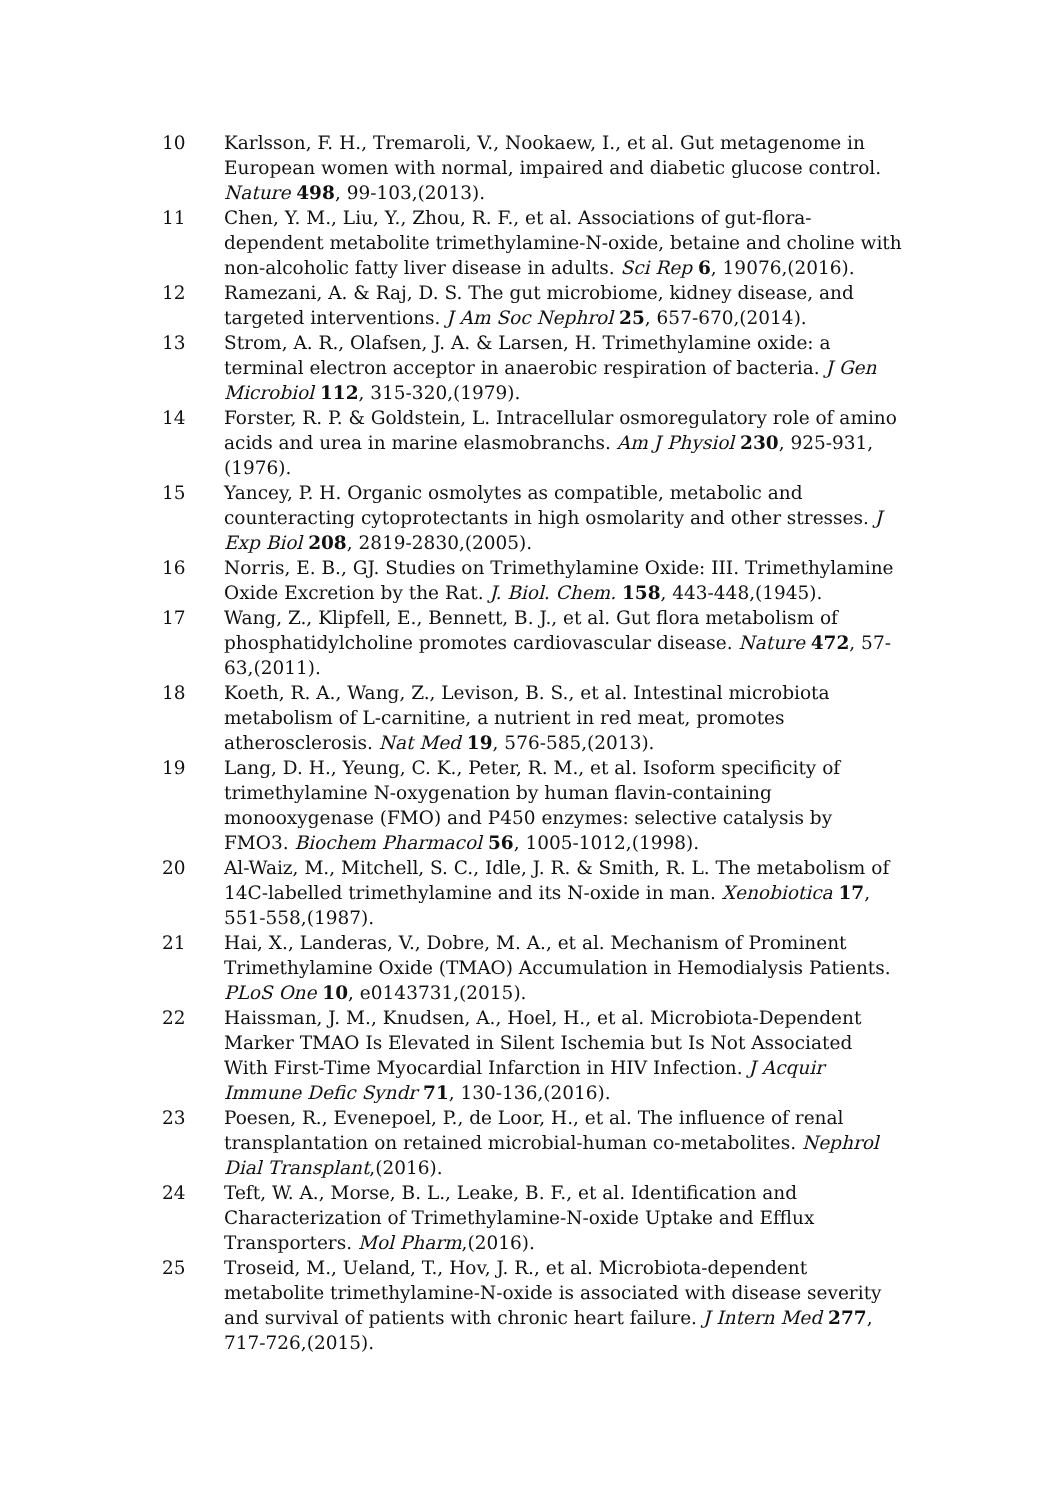10 Karlsson, F. H., Tremaroli, V., Nookaew, I., et al. Gut metagenome in European women with normal, impaired and diabetic glucose control. Nature 498, 99-103,(2013).
11 Chen, Y. M., Liu, Y., Zhou, R. F., et al. Associations of gut-flora-dependent metabolite trimethylamine-N-oxide, betaine and choline with non-alcoholic fatty liver disease in adults. Sci Rep 6, 19076,(2016).
12 Ramezani, A. & Raj, D. S. The gut microbiome, kidney disease, and targeted interventions. J Am Soc Nephrol 25, 657-670,(2014).
13 Strom, A. R., Olafsen, J. A. & Larsen, H. Trimethylamine oxide: a terminal electron acceptor in anaerobic respiration of bacteria. J Gen Microbiol 112, 315-320,(1979).
14 Forster, R. P. & Goldstein, L. Intracellular osmoregulatory role of amino acids and urea in marine elasmobranchs. Am J Physiol 230, 925-931,(1976).
15 Yancey, P. H. Organic osmolytes as compatible, metabolic and counteracting cytoprotectants in high osmolarity and other stresses. J Exp Biol 208, 2819-2830,(2005).
16 Norris, E. B., GJ. Studies on Trimethylamine Oxide: III. Trimethylamine Oxide Excretion by the Rat. J. Biol. Chem. 158, 443-448,(1945).
17 Wang, Z., Klipfell, E., Bennett, B. J., et al. Gut flora metabolism of phosphatidylcholine promotes cardiovascular disease. Nature 472, 57-63,(2011).
18 Koeth, R. A., Wang, Z., Levison, B. S., et al. Intestinal microbiota metabolism of L-carnitine, a nutrient in red meat, promotes atherosclerosis. Nat Med 19, 576-585,(2013).
19 Lang, D. H., Yeung, C. K., Peter, R. M., et al. Isoform specificity of trimethylamine N-oxygenation by human flavin-containing monooxygenase (FMO) and P450 enzymes: selective catalysis by FMO3. Biochem Pharmacol 56, 1005-1012,(1998).
20 Al-Waiz, M., Mitchell, S. C., Idle, J. R. & Smith, R. L. The metabolism of 14C-labelled trimethylamine and its N-oxide in man. Xenobiotica 17, 551-558,(1987).
21 Hai, X., Landeras, V., Dobre, M. A., et al. Mechanism of Prominent Trimethylamine Oxide (TMAO) Accumulation in Hemodialysis Patients. PLoS One 10, e0143731,(2015).
22 Haissman, J. M., Knudsen, A., Hoel, H., et al. Microbiota-Dependent Marker TMAO Is Elevated in Silent Ischemia but Is Not Associated With First-Time Myocardial Infarction in HIV Infection. J Acquir Immune Defic Syndr 71, 130-136,(2016).
23 Poesen, R., Evenepoel, P., de Loor, H., et al. The influence of renal transplantation on retained microbial-human co-metabolites. Nephrol Dial Transplant,(2016).
24 Teft, W. A., Morse, B. L., Leake, B. F., et al. Identification and Characterization of Trimethylamine-N-oxide Uptake and Efflux Transporters. Mol Pharm,(2016).
25 Troseid, M., Ueland, T., Hov, J. R., et al. Microbiota-dependent metabolite trimethylamine-N-oxide is associated with disease severity and survival of patients with chronic heart failure. J Intern Med 277, 717-726,(2015).